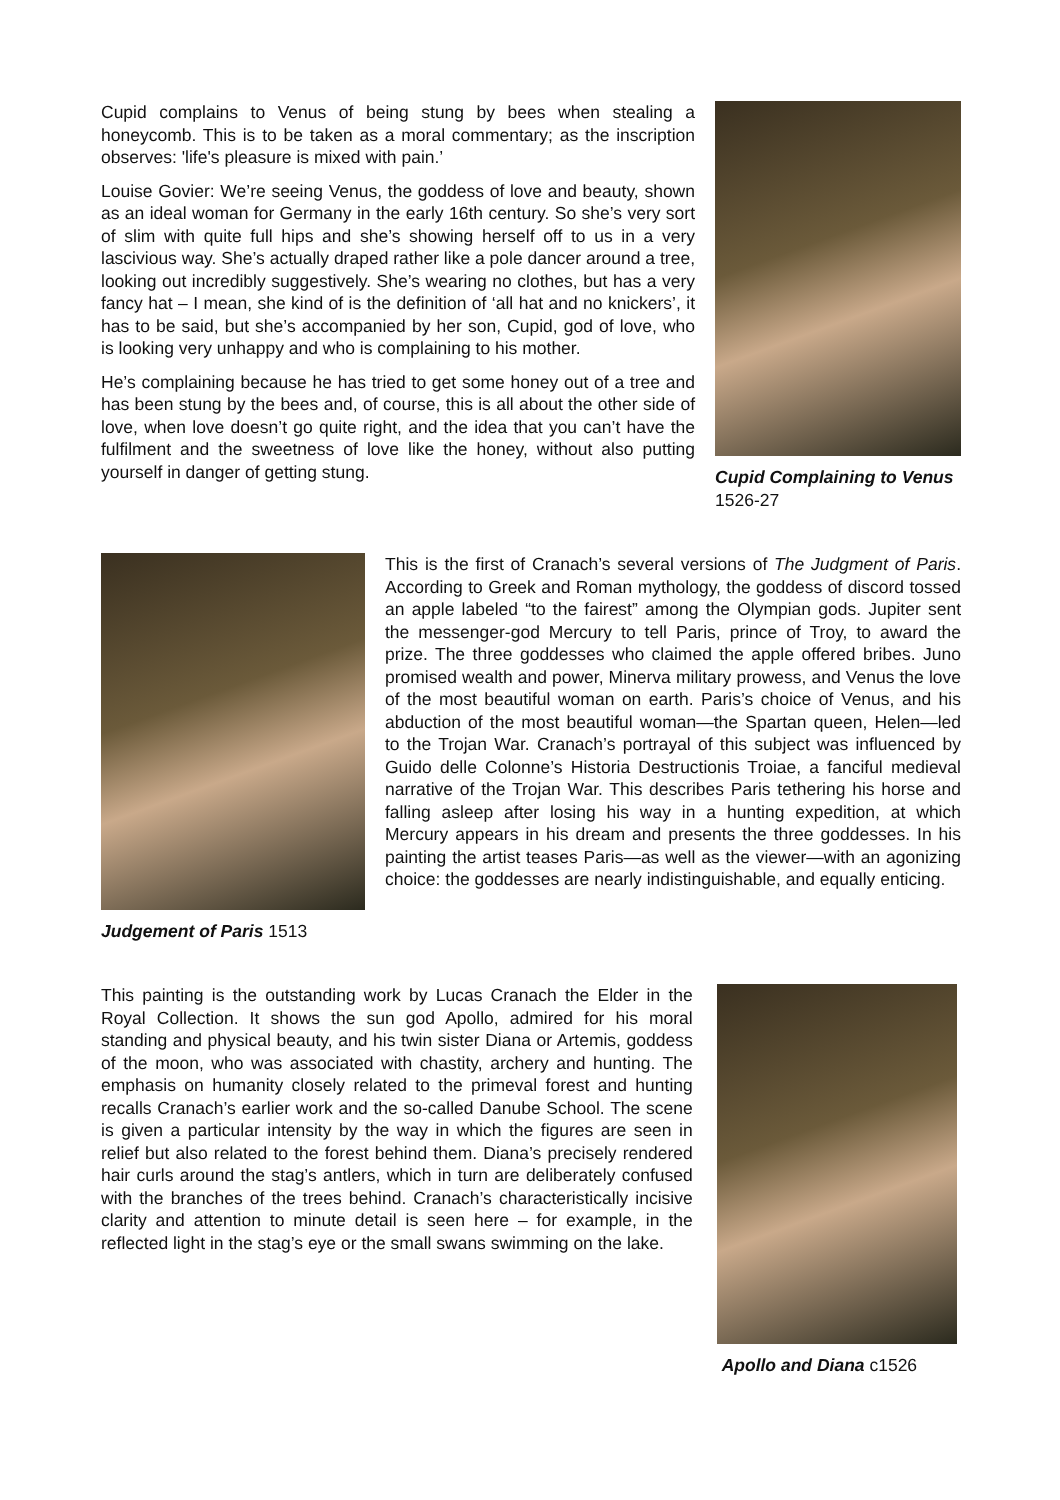Cupid complains to Venus of being stung by bees when stealing a honeycomb. This is to be taken as a moral commentary; as the inscription observes: 'life's pleasure is mixed with pain.’
Louise Govier: We’re seeing Venus, the goddess of love and beauty, shown as an ideal woman for Germany in the early 16th century. So she’s very sort of slim with quite full hips and she’s showing herself off to us in a very lascivious way. She’s actually draped rather like a pole dancer around a tree, looking out incredibly suggestively. She’s wearing no clothes, but has a very fancy hat – I mean, she kind of is the definition of ‘all hat and no knickers’, it has to be said, but she’s accompanied by her son, Cupid, god of love, who is looking very unhappy and who is complaining to his mother.
He’s complaining because he has tried to get some honey out of a tree and has been stung by the bees and, of course, this is all about the other side of love, when love doesn’t go quite right, and the idea that you can’t have the fulfilment and the sweetness of love like the honey, without also putting yourself in danger of getting stung.
Cupid Complaining to Venus 1526-27
Judgement of Paris 1513
This is the first of Cranach’s several versions of The Judgment of Paris. According to Greek and Roman mythology, the goddess of discord tossed an apple labeled “to the fairest” among the Olympian gods. Jupiter sent the messenger-god Mercury to tell Paris, prince of Troy, to award the prize. The three goddesses who claimed the apple offered bribes. Juno promised wealth and power, Minerva military prowess, and Venus the love of the most beautiful woman on earth. Paris’s choice of Venus, and his abduction of the most beautiful woman—the Spartan queen, Helen—led to the Trojan War. Cranach’s portrayal of this subject was influenced by Guido delle Colonne’s Historia Destructionis Troiae, a fanciful medieval narrative of the Trojan War. This describes Paris tethering his horse and falling asleep after losing his way in a hunting expedition, at which Mercury appears in his dream and presents the three goddesses. In his painting the artist teases Paris—as well as the viewer—with an agonizing choice: the goddesses are nearly indistinguishable, and equally enticing.
This painting is the outstanding work by Lucas Cranach the Elder in the Royal Collection. It shows the sun god Apollo, admired for his moral standing and physical beauty, and his twin sister Diana or Artemis, goddess of the moon, who was associated with chastity, archery and hunting. The emphasis on humanity closely related to the primeval forest and hunting recalls Cranach’s earlier work and the so-called Danube School. The scene is given a particular intensity by the way in which the figures are seen in relief but also related to the forest behind them. Diana’s precisely rendered hair curls around the stag’s antlers, which in turn are deliberately confused with the branches of the trees behind. Cranach’s characteristically incisive clarity and attention to minute detail is seen here – for example, in the reflected light in the stag’s eye or the small swans swimming on the lake.
Apollo and Diana c1526